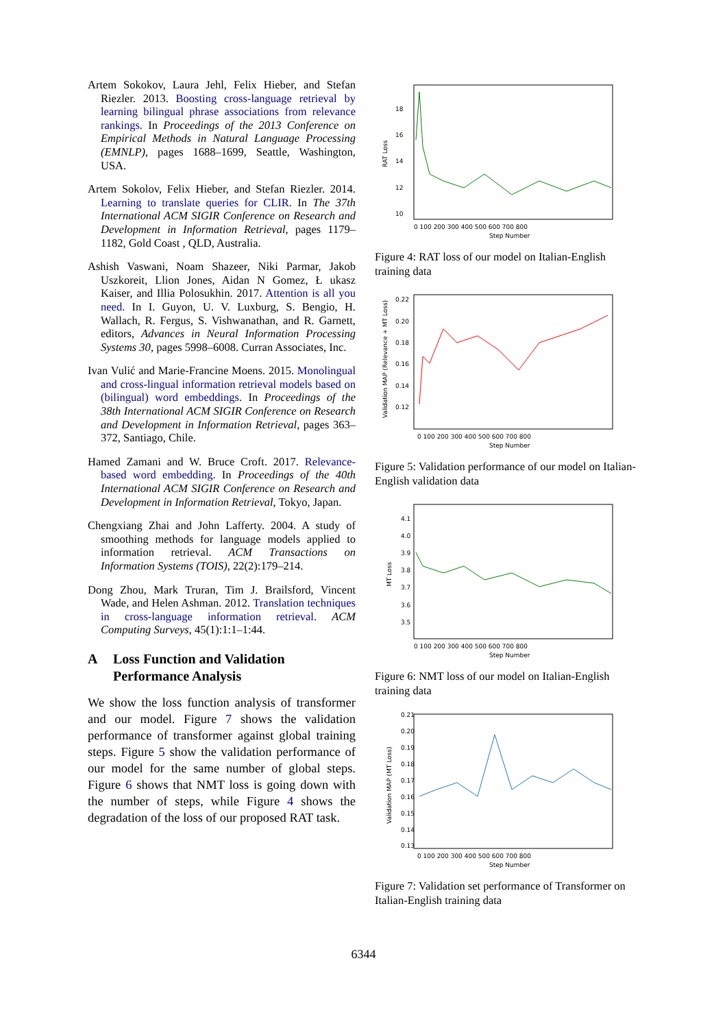Artem Sokokov, Laura Jehl, Felix Hieber, and Stefan Riezler. 2013. Boosting cross-language retrieval by learning bilingual phrase associations from relevance rankings. In Proceedings of the 2013 Conference on Empirical Methods in Natural Language Processing (EMNLP), pages 1688–1699, Seattle, Washington, USA.
Artem Sokolov, Felix Hieber, and Stefan Riezler. 2014. Learning to translate queries for CLIR. In The 37th International ACM SIGIR Conference on Research and Development in Information Retrieval, pages 1179–1182, Gold Coast , QLD, Australia.
Ashish Vaswani, Noam Shazeer, Niki Parmar, Jakob Uszkoreit, Llion Jones, Aidan N Gomez, Ł ukasz Kaiser, and Illia Polosukhin. 2017. Attention is all you need. In I. Guyon, U. V. Luxburg, S. Bengio, H. Wallach, R. Fergus, S. Vishwanathan, and R. Garnett, editors, Advances in Neural Information Processing Systems 30, pages 5998–6008. Curran Associates, Inc.
Ivan Vulić and Marie-Francine Moens. 2015. Monolingual and cross-lingual information retrieval models based on (bilingual) word embeddings. In Proceedings of the 38th International ACM SIGIR Conference on Research and Development in Information Retrieval, pages 363–372, Santiago, Chile.
Hamed Zamani and W. Bruce Croft. 2017. Relevance-based word embedding. In Proceedings of the 40th International ACM SIGIR Conference on Research and Development in Information Retrieval, Tokyo, Japan.
Chengxiang Zhai and John Lafferty. 2004. A study of smoothing methods for language models applied to information retrieval. ACM Transactions on Information Systems (TOIS), 22(2):179–214.
Dong Zhou, Mark Truran, Tim J. Brailsford, Vincent Wade, and Helen Ashman. 2012. Translation techniques in cross-language information retrieval. ACM Computing Surveys, 45(1):1:1–1:44.
A Loss Function and Validation
Performance Analysis
We show the loss function analysis of transformer and our model. Figure 7 shows the validation performance of transformer against global training steps. Figure 5 show the validation performance of our model for the same number of global steps. Figure 6 shows that NMT loss is going down with the number of steps, while Figure 4 shows the degradation of the loss of our proposed RAT task.
18
16
14
12
10
RAT Loss
0 100 200 300 400 500 600 700 800
Step Number
Figure 4: RAT loss of our model on Italian-English training data
0.22
0.20
0.18
0.16
0.14
0.12
Validation MAP (Relevance + MT Loss)
0 100 200 300 400 500 600 700 800
Step Number
Figure 5: Validation performance of our model on Italian-English validation data
4.1
4.0
3.9
3.8
3.7
3.6
3.5
MT Loss
0 100 200 300 400 500 600 700 800
Step Number
Figure 6: NMT loss of our model on Italian-English training data
0.21
0.20
0.19
0.18
0.17
0.16
0.15
0.14
0.13
Validation MAP (MT Loss)
0 100 200 300 400 500 600 700 800
Step Number
Figure 7: Validation set performance of Transformer on Italian-English training data
6344